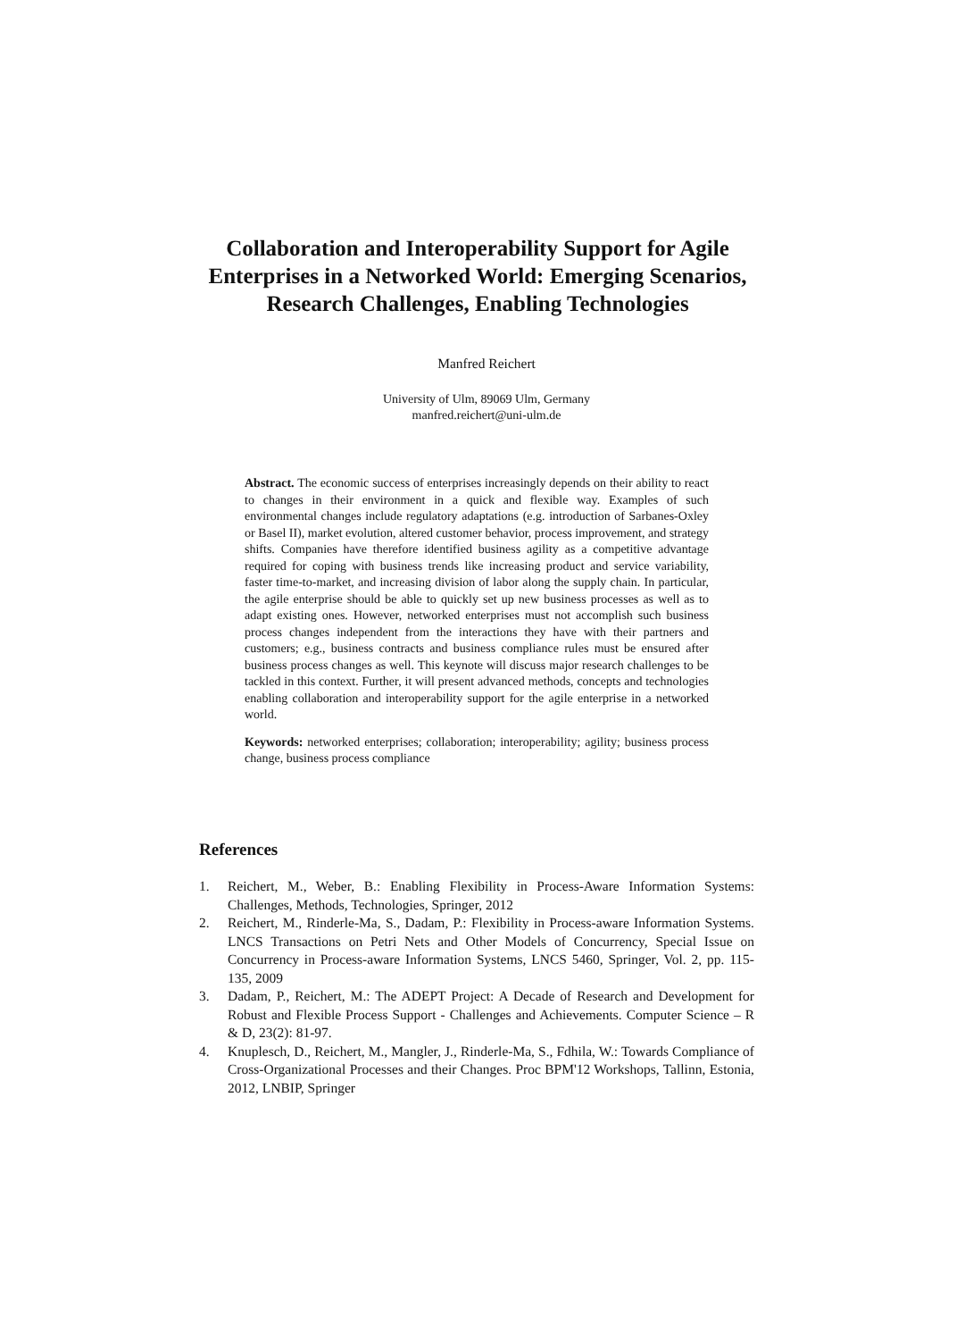Collaboration and Interoperability Support for Agile Enterprises in a Networked World: Emerging Scenarios, Research Challenges, Enabling Technologies
Manfred Reichert
University of Ulm, 89069 Ulm, Germany
manfred.reichert@uni-ulm.de
Abstract. The economic success of enterprises increasingly depends on their ability to react to changes in their environment in a quick and flexible way. Examples of such environmental changes include regulatory adaptations (e.g. introduction of Sarbanes-Oxley or Basel II), market evolution, altered customer behavior, process improvement, and strategy shifts. Companies have therefore identified business agility as a competitive advantage required for coping with business trends like increasing product and service variability, faster time-to-market, and increasing division of labor along the supply chain. In particular, the agile enterprise should be able to quickly set up new business processes as well as to adapt existing ones. However, networked enterprises must not accomplish such business process changes independent from the interactions they have with their partners and customers; e.g., business contracts and business compliance rules must be ensured after business process changes as well. This keynote will discuss major research challenges to be tackled in this context. Further, it will present advanced methods, concepts and technologies enabling collaboration and interoperability support for the agile enterprise in a networked world.
Keywords: networked enterprises; collaboration; interoperability; agility; business process change, business process compliance
References
1. Reichert, M., Weber, B.: Enabling Flexibility in Process-Aware Information Systems: Challenges, Methods, Technologies, Springer, 2012
2. Reichert, M., Rinderle-Ma, S., Dadam, P.: Flexibility in Process-aware Information Systems. LNCS Transactions on Petri Nets and Other Models of Concurrency, Special Issue on Concurrency in Process-aware Information Systems, LNCS 5460, Springer, Vol. 2, pp. 115-135, 2009
3. Dadam, P., Reichert, M.: The ADEPT Project: A Decade of Research and Development for Robust and Flexible Process Support - Challenges and Achievements. Computer Science – R & D, 23(2): 81-97.
4. Knuplesch, D., Reichert, M., Mangler, J., Rinderle-Ma, S., Fdhila, W.: Towards Compliance of Cross-Organizational Processes and their Changes. Proc BPM'12 Workshops, Tallinn, Estonia, 2012, LNBIP, Springer